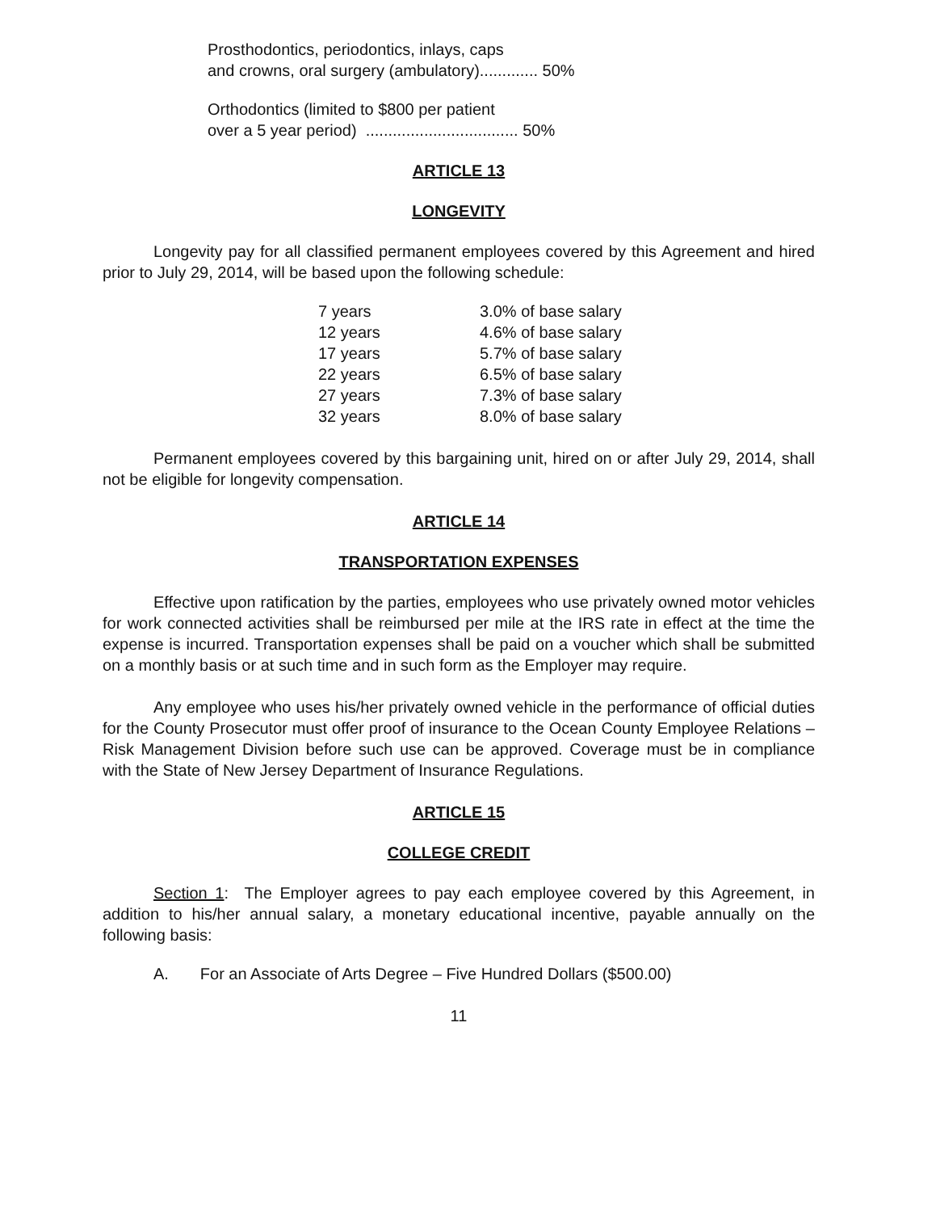Prosthodontics, periodontics, inlays, caps
and crowns, oral surgery (ambulatory)............. 50%
Orthodontics (limited to $800 per patient
over a 5 year period) .................................. 50%
ARTICLE 13
LONGEVITY
Longevity pay for all classified permanent employees covered by this Agreement and hired prior to July 29, 2014, will be based upon the following schedule:
| 7 years | 3.0% of base salary |
| 12 years | 4.6% of base salary |
| 17 years | 5.7% of base salary |
| 22 years | 6.5% of base salary |
| 27 years | 7.3% of base salary |
| 32 years | 8.0% of base salary |
Permanent employees covered by this bargaining unit, hired on or after July 29, 2014, shall not be eligible for longevity compensation.
ARTICLE 14
TRANSPORTATION EXPENSES
Effective upon ratification by the parties, employees who use privately owned motor vehicles for work connected activities shall be reimbursed per mile at the IRS rate in effect at the time the expense is incurred. Transportation expenses shall be paid on a voucher which shall be submitted on a monthly basis or at such time and in such form as the Employer may require.
Any employee who uses his/her privately owned vehicle in the performance of official duties for the County Prosecutor must offer proof of insurance to the Ocean County Employee Relations – Risk Management Division before such use can be approved. Coverage must be in compliance with the State of New Jersey Department of Insurance Regulations.
ARTICLE 15
COLLEGE CREDIT
Section 1: The Employer agrees to pay each employee covered by this Agreement, in addition to his/her annual salary, a monetary educational incentive, payable annually on the following basis:
A. For an Associate of Arts Degree – Five Hundred Dollars ($500.00)
11